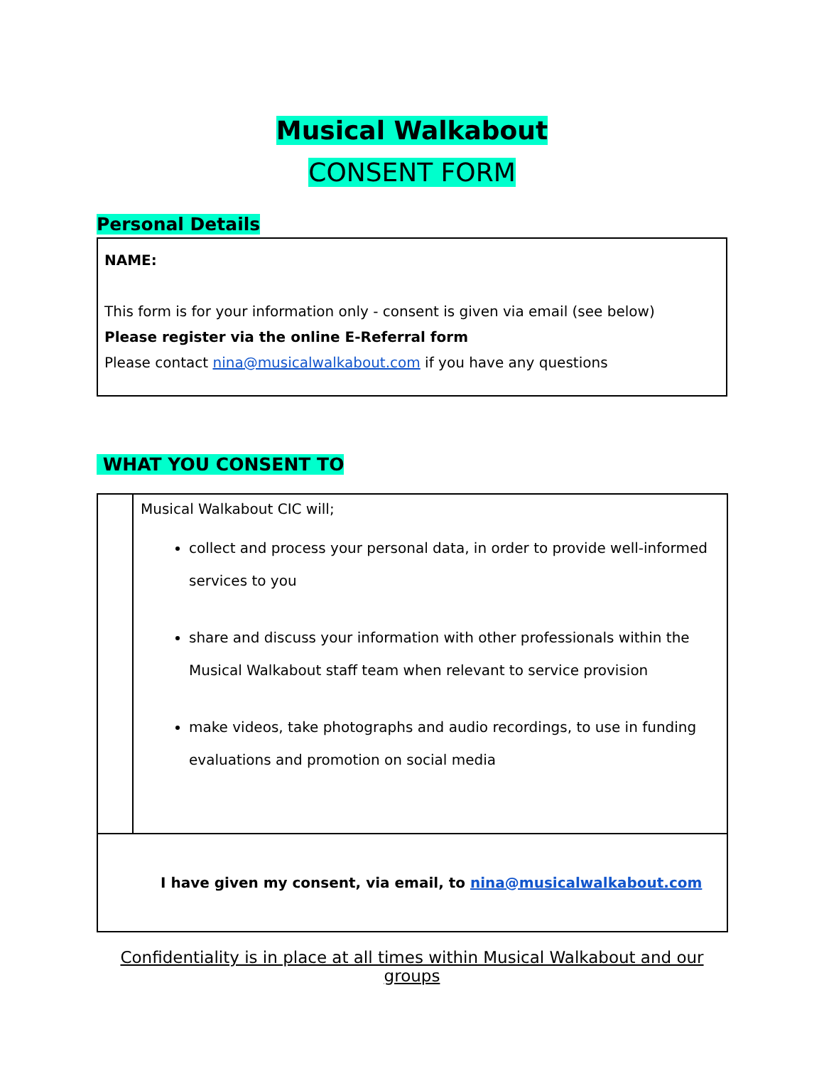Musical Walkabout
CONSENT FORM
Personal Details
NAME:
This form is for your information only - consent is given via email (see below)
Please register via the online E-Referral form
Please contact nina@musicalwalkabout.com if you have any questions
WHAT YOU CONSENT TO
| | Musical Walkabout CIC will; collect and process your personal data, in order to provide well-informed services to you share and discuss your information with other professionals within the Musical Walkabout staff team when relevant to service provision make videos, take photographs and audio recordings, to use in funding evaluations and promotion on social media |
| I have given my consent, via email, to nina@musicalwalkabout.com | |
Confidentiality is in place at all times within Musical Walkabout and our groups